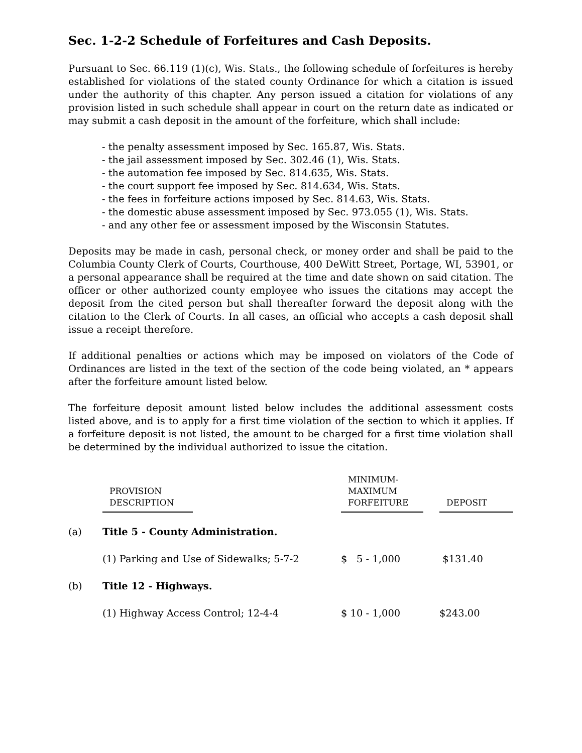Sec. 1-2-2 Schedule of Forfeitures and Cash Deposits.
Pursuant to Sec. 66.119 (1)(c), Wis. Stats., the following schedule of forfeitures is hereby established for violations of the stated county Ordinance for which a citation is issued under the authority of this chapter. Any person issued a citation for violations of any provision listed in such schedule shall appear in court on the return date as indicated or may submit a cash deposit in the amount of the forfeiture, which shall include:
- the penalty assessment imposed by Sec. 165.87, Wis. Stats.
- the jail assessment imposed by Sec. 302.46 (1), Wis. Stats.
- the automation fee imposed by Sec. 814.635, Wis. Stats.
- the court support fee imposed by Sec. 814.634, Wis. Stats.
- the fees in forfeiture actions imposed by Sec. 814.63, Wis. Stats.
- the domestic abuse assessment imposed by Sec. 973.055 (1), Wis. Stats.
- and any other fee or assessment imposed by the Wisconsin Statutes.
Deposits may be made in cash, personal check, or money order and shall be paid to the Columbia County Clerk of Courts, Courthouse, 400 DeWitt Street, Portage, WI, 53901, or a personal appearance shall be required at the time and date shown on said citation. The officer or other authorized county employee who issues the citations may accept the deposit from the cited person but shall thereafter forward the deposit along with the citation to the Clerk of Courts. In all cases, an official who accepts a cash deposit shall issue a receipt therefore.
If additional penalties or actions which may be imposed on violators of the Code of Ordinances are listed in the text of the section of the code being violated, an * appears after the forfeiture amount listed below.
The forfeiture deposit amount listed below includes the additional assessment costs listed above, and is to apply for a first time violation of the section to which it applies. If a forfeiture deposit is not listed, the amount to be charged for a first time violation shall be determined by the individual authorized to issue the citation.
| | PROVISION DESCRIPTION | | MINIMUM- MAXIMUM FORFEITURE | | DEPOSIT |
| --- | --- | --- | --- | --- | --- |
| (a) | Title 5 - County Administration. | | | | |
| | (1) Parking and Use of Sidewalks; 5-7-2 | | $ 5 - 1,000 | | $131.40 |
| (b) | Title 12 - Highways. | | | | |
| | (1) Highway Access Control; 12-4-4 | | $ 10 - 1,000 | | $243.00 |